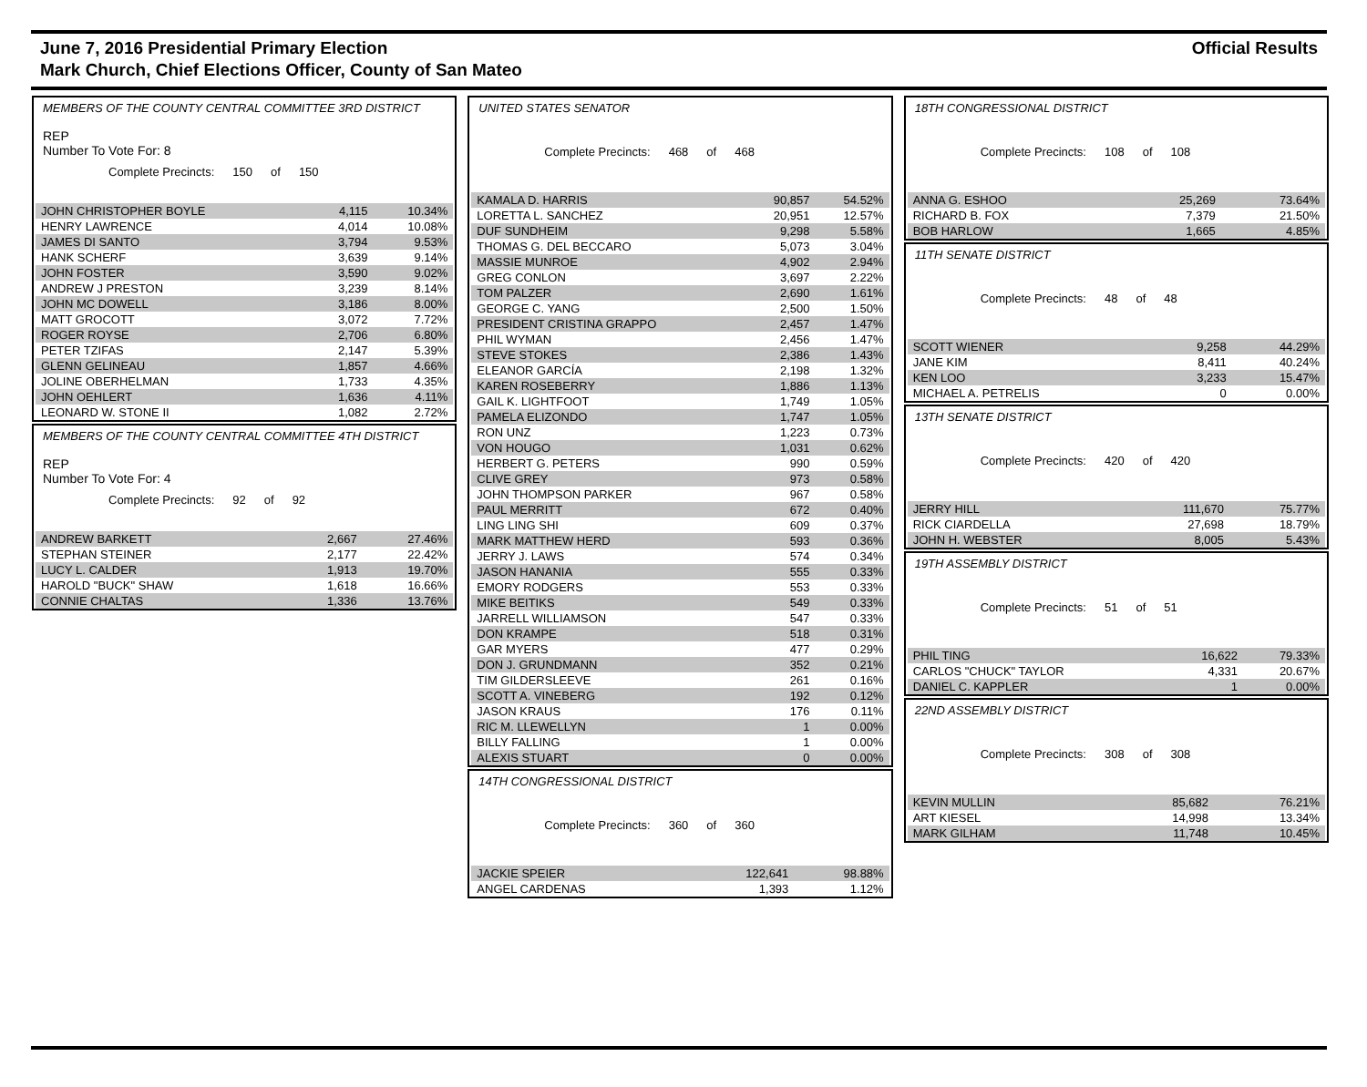June 7, 2016 Presidential Primary Election
Mark Church, Chief Elections Officer, County of San Mateo
Official Results
MEMBERS OF THE COUNTY CENTRAL COMMITTEE 3RD DISTRICT
REP
Number To Vote For: 8
Complete Precincts: 150 of 150
| JOHN CHRISTOPHER BOYLE | 4,115 | 10.34% |
| HENRY LAWRENCE | 4,014 | 10.08% |
| JAMES DI SANTO | 3,794 | 9.53% |
| HANK SCHERF | 3,639 | 9.14% |
| JOHN FOSTER | 3,590 | 9.02% |
| ANDREW J PRESTON | 3,239 | 8.14% |
| JOHN MC DOWELL | 3,186 | 8.00% |
| MATT GROCOTT | 3,072 | 7.72% |
| ROGER ROYSE | 2,706 | 6.80% |
| PETER TZIFAS | 2,147 | 5.39% |
| GLENN GELINEAU | 1,857 | 4.66% |
| JOLINE OBERHELMAN | 1,733 | 4.35% |
| JOHN OEHLERT | 1,636 | 4.11% |
| LEONARD W. STONE II | 1,082 | 2.72% |
MEMBERS OF THE COUNTY CENTRAL COMMITTEE 4TH DISTRICT
REP
Number To Vote For: 4
Complete Precincts: 92 of 92
| ANDREW BARKETT | 2,667 | 27.46% |
| STEPHAN STEINER | 2,177 | 22.42% |
| LUCY L. CALDER | 1,913 | 19.70% |
| HAROLD "BUCK" SHAW | 1,618 | 16.66% |
| CONNIE CHALTAS | 1,336 | 13.76% |
UNITED STATES SENATOR
Complete Precincts: 468 of 468
| KAMALA D. HARRIS | 90,857 | 54.52% |
| LORETTA L. SANCHEZ | 20,951 | 12.57% |
| DUF SUNDHEIM | 9,298 | 5.58% |
| THOMAS G. DEL BECCARO | 5,073 | 3.04% |
| MASSIE MUNROE | 4,902 | 2.94% |
| GREG CONLON | 3,697 | 2.22% |
| TOM PALZER | 2,690 | 1.61% |
| GEORGE C. YANG | 2,500 | 1.50% |
| PRESIDENT CRISTINA GRAPPO | 2,457 | 1.47% |
| PHIL WYMAN | 2,456 | 1.47% |
| STEVE STOKES | 2,386 | 1.43% |
| ELEANOR GARCÍA | 2,198 | 1.32% |
| KAREN ROSEBERRY | 1,886 | 1.13% |
| GAIL K. LIGHTFOOT | 1,749 | 1.05% |
| PAMELA ELIZONDO | 1,747 | 1.05% |
| RON UNZ | 1,223 | 0.73% |
| VON HOUGO | 1,031 | 0.62% |
| HERBERT G. PETERS | 990 | 0.59% |
| CLIVE GREY | 973 | 0.58% |
| JOHN THOMPSON PARKER | 967 | 0.58% |
| PAUL MERRITT | 672 | 0.40% |
| LING LING SHI | 609 | 0.37% |
| MARK MATTHEW HERD | 593 | 0.36% |
| JERRY J. LAWS | 574 | 0.34% |
| JASON HANANIA | 555 | 0.33% |
| EMORY RODGERS | 553 | 0.33% |
| MIKE BEITIKS | 549 | 0.33% |
| JARRELL WILLIAMSON | 547 | 0.33% |
| DON KRAMPE | 518 | 0.31% |
| GAR MYERS | 477 | 0.29% |
| DON J. GRUNDMANN | 352 | 0.21% |
| TIM GILDERSLEEVE | 261 | 0.16% |
| SCOTT A. VINEBERG | 192 | 0.12% |
| JASON KRAUS | 176 | 0.11% |
| RIC M. LLEWELLYN | 1 | 0.00% |
| BILLY FALLING | 1 | 0.00% |
| ALEXIS STUART | 0 | 0.00% |
14TH CONGRESSIONAL DISTRICT
Complete Precincts: 360 of 360
| JACKIE SPEIER | 122,641 | 98.88% |
| ANGEL CARDENAS | 1,393 | 1.12% |
18TH CONGRESSIONAL DISTRICT
Complete Precincts: 108 of 108
| ANNA G. ESHOO | 25,269 | 73.64% |
| RICHARD B. FOX | 7,379 | 21.50% |
| BOB HARLOW | 1,665 | 4.85% |
11TH SENATE DISTRICT
Complete Precincts: 48 of 48
| SCOTT WIENER | 9,258 | 44.29% |
| JANE KIM | 8,411 | 40.24% |
| KEN LOO | 3,233 | 15.47% |
| MICHAEL A. PETRELIS | 0 | 0.00% |
13TH SENATE DISTRICT
Complete Precincts: 420 of 420
| JERRY HILL | 111,670 | 75.77% |
| RICK CIARDELLA | 27,698 | 18.79% |
| JOHN H. WEBSTER | 8,005 | 5.43% |
19TH ASSEMBLY DISTRICT
Complete Precincts: 51 of 51
| PHIL TING | 16,622 | 79.33% |
| CARLOS "CHUCK" TAYLOR | 4,331 | 20.67% |
| DANIEL C. KAPPLER | 1 | 0.00% |
22ND ASSEMBLY DISTRICT
Complete Precincts: 308 of 308
| KEVIN MULLIN | 85,682 | 76.21% |
| ART KIESEL | 14,998 | 13.34% |
| MARK GILHAM | 11,748 | 10.45% |